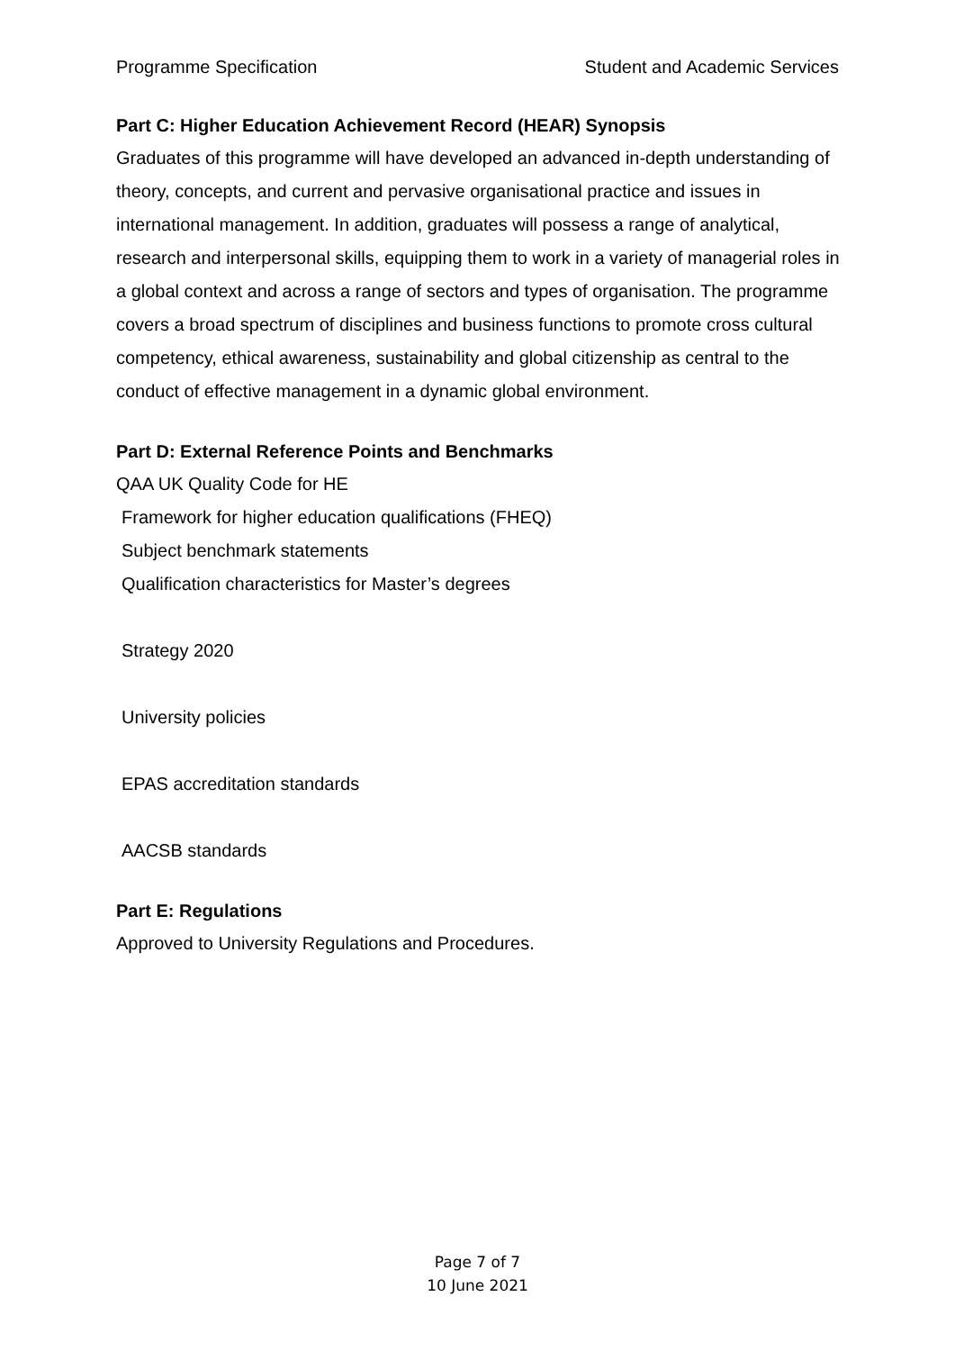Programme Specification Student and Academic Services
Part C: Higher Education Achievement Record (HEAR) Synopsis
Graduates of this programme will have developed an advanced in-depth understanding of theory, concepts, and current and pervasive organisational practice and issues in international management. In addition, graduates will possess a range of analytical, research and interpersonal skills, equipping them to work in a variety of managerial roles in a global context and across a range of sectors and types of organisation. The programme covers a broad spectrum of disciplines and business functions to promote cross cultural competency, ethical awareness, sustainability and global citizenship as central to the conduct of effective management in a dynamic global environment.
Part D: External Reference Points and Benchmarks
QAA UK Quality Code for HE
Framework for higher education qualifications (FHEQ)
Subject benchmark statements
Qualification characteristics for Master’s degrees
Strategy 2020
University policies
EPAS accreditation standards
AACSB standards
Part E: Regulations
Approved to University Regulations and Procedures.
Page 7 of 7
10 June 2021